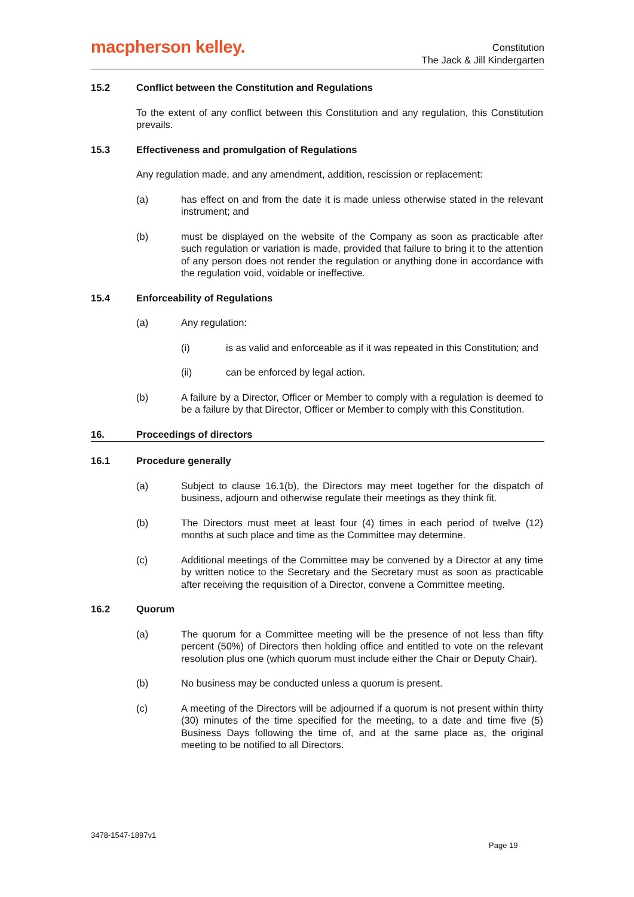macpherson kelley.
Constitution
The Jack & Jill Kindergarten
15.2 Conflict between the Constitution and Regulations
To the extent of any conflict between this Constitution and any regulation, this Constitution prevails.
15.3 Effectiveness and promulgation of Regulations
Any regulation made, and any amendment, addition, rescission or replacement:
(a) has effect on and from the date it is made unless otherwise stated in the relevant instrument; and
(b) must be displayed on the website of the Company as soon as practicable after such regulation or variation is made, provided that failure to bring it to the attention of any person does not render the regulation or anything done in accordance with the regulation void, voidable or ineffective.
15.4 Enforceability of Regulations
(a) Any regulation:
(i) is as valid and enforceable as if it was repeated in this Constitution; and
(ii) can be enforced by legal action.
(b) A failure by a Director, Officer or Member to comply with a regulation is deemed to be a failure by that Director, Officer or Member to comply with this Constitution.
16. Proceedings of directors
16.1 Procedure generally
(a) Subject to clause 16.1(b), the Directors may meet together for the dispatch of business, adjourn and otherwise regulate their meetings as they think fit.
(b) The Directors must meet at least four (4) times in each period of twelve (12) months at such place and time as the Committee may determine.
(c) Additional meetings of the Committee may be convened by a Director at any time by written notice to the Secretary and the Secretary must as soon as practicable after receiving the requisition of a Director, convene a Committee meeting.
16.2 Quorum
(a) The quorum for a Committee meeting will be the presence of not less than fifty percent (50%) of Directors then holding office and entitled to vote on the relevant resolution plus one (which quorum must include either the Chair or Deputy Chair).
(b) No business may be conducted unless a quorum is present.
(c) A meeting of the Directors will be adjourned if a quorum is not present within thirty (30) minutes of the time specified for the meeting, to a date and time five (5) Business Days following the time of, and at the same place as, the original meeting to be notified to all Directors.
3478-1547-1897v1
Page 19